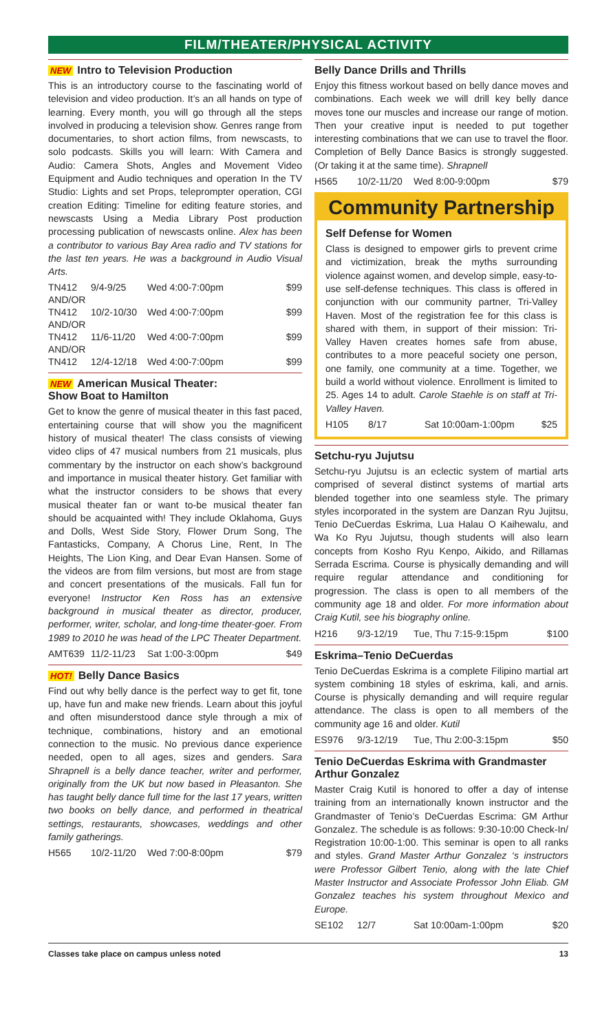FILM/THEATER/PHYSICAL ACTIVITY
NEW Intro to Television Production
This is an introductory course to the fascinating world of television and video production. It’s an all hands on type of learning. Every month, you will go through all the steps involved in producing a television show. Genres range from documentaries, to short action films, from newscasts, to solo podcasts. Skills you will learn: With Camera and Audio: Camera Shots, Angles and Movement Video Equipment and Audio techniques and operation In the TV Studio: Lights and set Props, teleprompter operation, CGI creation Editing: Timeline for editing feature stories, and newscasts Using a Media Library Post production processing publication of newscasts online. Alex has been a contributor to various Bay Area radio and TV stations for the last ten years. He was a background in Audio Visual Arts.
TN412 9/4-9/25 Wed 4:00-7:00pm $99
AND/OR
TN412 10/2-10/30 Wed 4:00-7:00pm $99
AND/OR
TN412 11/6-11/20 Wed 4:00-7:00pm $99
AND/OR
TN412 12/4-12/18 Wed 4:00-7:00pm $99
NEW American Musical Theater:
Show Boat to Hamilton
Get to know the genre of musical theater in this fast paced, entertaining course that will show you the magnificent history of musical theater! The class consists of viewing video clips of 47 musical numbers from 21 musicals, plus commentary by the instructor on each show’s background and importance in musical theater history. Get familiar with what the instructor considers to be shows that every musical theater fan or want to-be musical theater fan should be acquainted with! They include Oklahoma, Guys and Dolls, West Side Story, Flower Drum Song, The Fantasticks, Company, A Chorus Line, Rent, In The Heights, The Lion King, and Dear Evan Hansen. Some of the videos are from film versions, but most are from stage and concert presentations of the musicals. Fall fun for everyone! Instructor Ken Ross has an extensive background in musical theater as director, producer, performer, writer, scholar, and long-time theater-goer. From 1989 to 2010 he was head of the LPC Theater Department.
AMT639 11/2-11/23 Sat 1:00-3:00pm $49
HOT! Belly Dance Basics
Find out why belly dance is the perfect way to get fit, tone up, have fun and make new friends. Learn about this joyful and often misunderstood dance style through a mix of technique, combinations, history and an emotional connection to the music. No previous dance experience needed, open to all ages, sizes and genders. Sara Shrapnell is a belly dance teacher, writer and performer, originally from the UK but now based in Pleasanton. She has taught belly dance full time for the last 17 years, written two books on belly dance, and performed in theatrical settings, restaurants, showcases, weddings and other family gatherings.
H565 10/2-11/20 Wed 7:00-8:00pm $79
Belly Dance Drills and Thrills
Enjoy this fitness workout based on belly dance moves and combinations. Each week we will drill key belly dance moves tone our muscles and increase our range of motion. Then your creative input is needed to put together interesting combinations that we can use to travel the floor. Completion of Belly Dance Basics is strongly suggested. (Or taking it at the same time). Shrapnell
H565 10/2-11/20 Wed 8:00-9:00pm $79
Community Partnership
Self Defense for Women
Class is designed to empower girls to prevent crime and victimization, break the myths surrounding violence against women, and develop simple, easy-to-use self-defense techniques. This class is offered in conjunction with our community partner, Tri-Valley Haven. Most of the registration fee for this class is shared with them, in support of their mission: Tri-Valley Haven creates homes safe from abuse, contributes to a more peaceful society one person, one family, one community at a time. Together, we build a world without violence. Enrollment is limited to 25. Ages 14 to adult. Carole Staehle is on staff at Tri-Valley Haven.
H105 8/17 Sat 10:00am-1:00pm $25
Setchu-ryu Jujutsu
Setchu-ryu Jujutsu is an eclectic system of martial arts comprised of several distinct systems of martial arts blended together into one seamless style. The primary styles incorporated in the system are Danzan Ryu Jujitsu, Tenio DeCuerdas Eskrima, Lua Halau O Kaihewalu, and Wa Ko Ryu Jujutsu, though students will also learn concepts from Kosho Ryu Kenpo, Aikido, and Rillamas Serrada Escrima. Course is physically demanding and will require regular attendance and conditioning for progression. The class is open to all members of the community age 18 and older. For more information about Craig Kutil, see his biography online.
H216 9/3-12/19 Tue, Thu 7:15-9:15pm $100
Eskrima–Tenio DeCuerdas
Tenio DeCuerdas Eskrima is a complete Filipino martial art system combining 18 styles of eskrima, kali, and arnis. Course is physically demanding and will require regular attendance. The class is open to all members of the community age 16 and older. Kutil
ES976 9/3-12/19 Tue, Thu 2:00-3:15pm $50
Tenio DeCuerdas Eskrima with Grandmaster Arthur Gonzalez
Master Craig Kutil is honored to offer a day of intense training from an internationally known instructor and the Grandmaster of Tenio’s DeCuerdas Escrima: GM Arthur Gonzalez. The schedule is as follows: 9:30-10:00 Check-In/ Registration 10:00-1:00. This seminar is open to all ranks and styles. Grand Master Arthur Gonzalez ‘s instructors were Professor Gilbert Tenio, along with the late Chief Master Instructor and Associate Professor John Eliab. GM Gonzalez teaches his system throughout Mexico and Europe.
SE102 12/7 Sat 10:00am-1:00pm $20
Classes take place on campus unless noted 13